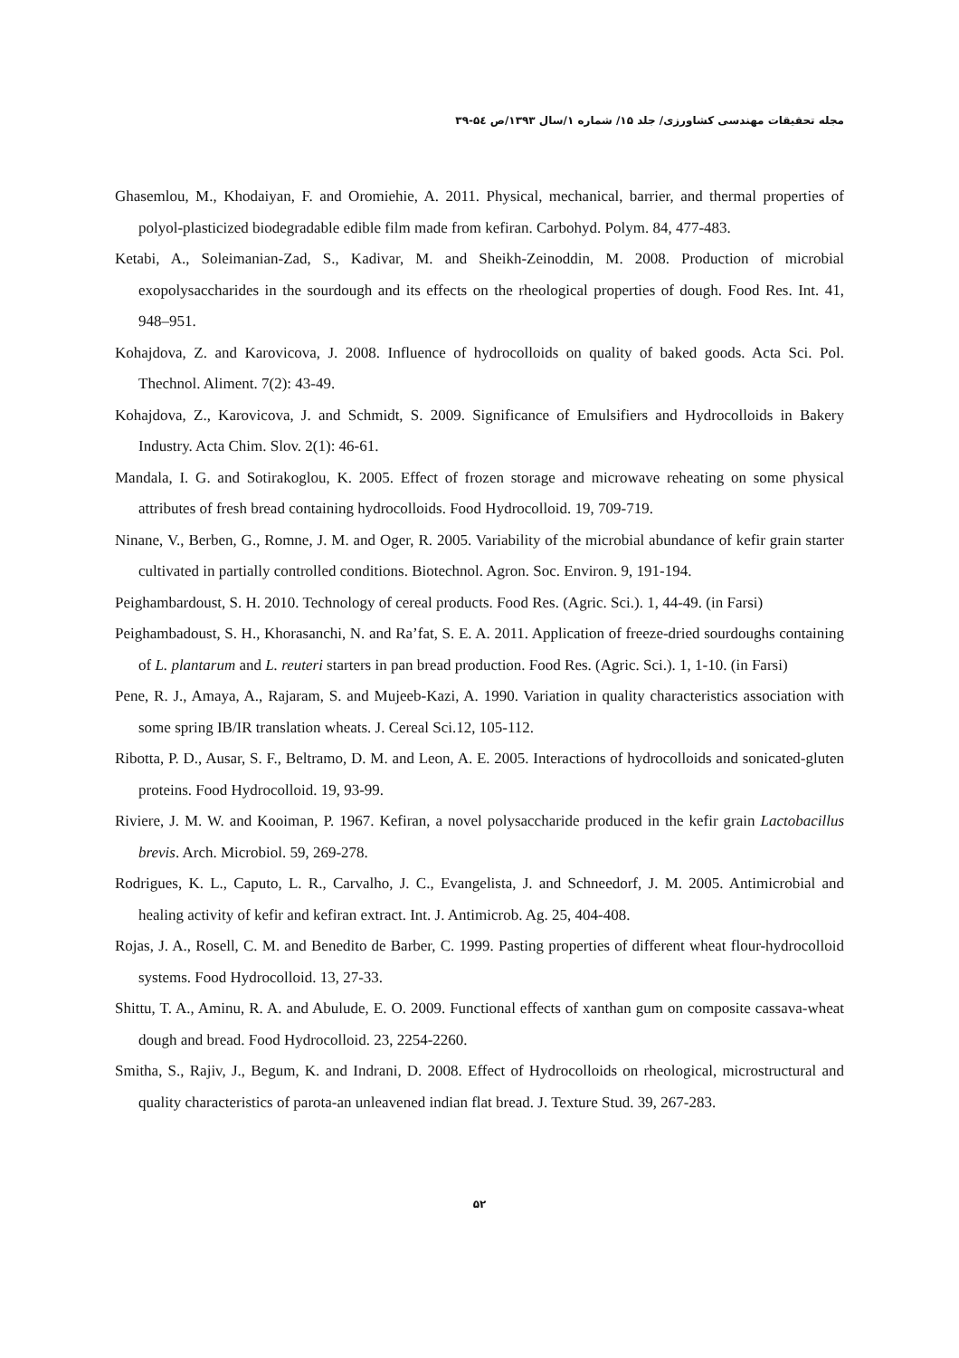مجله تحقیقات مهندسی کشاورزی/ جلد ۱۵/ شماره ۱/سال ۱۳۹۳/ص ۵٤-۳۹
Ghasemlou, M., Khodaiyan, F. and Oromiehie, A. 2011. Physical, mechanical, barrier, and thermal properties of polyol-plasticized biodegradable edible film made from kefiran. Carbohyd. Polym. 84, 477-483.
Ketabi, A., Soleimanian-Zad, S., Kadivar, M. and Sheikh-Zeinoddin, M. 2008. Production of microbial exopolysaccharides in the sourdough and its effects on the rheological properties of dough. Food Res. Int. 41, 948–951.
Kohajdova, Z. and Karovicova, J. 2008. Influence of hydrocolloids on quality of baked goods. Acta Sci. Pol. Thechnol. Aliment. 7(2): 43-49.
Kohajdova, Z., Karovicova, J. and Schmidt, S. 2009. Significance of Emulsifiers and Hydrocolloids in Bakery Industry. Acta Chim. Slov. 2(1): 46-61.
Mandala, I. G. and Sotirakoglou, K. 2005. Effect of frozen storage and microwave reheating on some physical attributes of fresh bread containing hydrocolloids. Food Hydrocolloid. 19, 709-719.
Ninane, V., Berben, G., Romne, J. M. and Oger, R. 2005. Variability of the microbial abundance of kefir grain starter cultivated in partially controlled conditions. Biotechnol. Agron. Soc. Environ. 9, 191-194.
Peighambardoust, S. H. 2010. Technology of cereal products. Food Res. (Agric. Sci.). 1, 44-49. (in Farsi)
Peighambadoust, S. H., Khorasanchi, N. and Ra’fat, S. E. A. 2011. Application of freeze-dried sourdoughs containing of L. plantarum and L. reuteri starters in pan bread production. Food Res. (Agric. Sci.). 1, 1-10. (in Farsi)
Pene, R. J., Amaya, A., Rajaram, S. and Mujeeb-Kazi, A. 1990. Variation in quality characteristics association with some spring IB/IR translation wheats. J. Cereal Sci.12, 105-112.
Ribotta, P. D., Ausar, S. F., Beltramo, D. M. and Leon, A. E. 2005. Interactions of hydrocolloids and sonicated-gluten proteins. Food Hydrocolloid. 19, 93-99.
Riviere, J. M. W. and Kooiman, P. 1967. Kefiran, a novel polysaccharide produced in the kefir grain Lactobacillus brevis. Arch. Microbiol. 59, 269-278.
Rodrigues, K. L., Caputo, L. R., Carvalho, J. C., Evangelista, J. and Schneedorf, J. M. 2005. Antimicrobial and healing activity of kefir and kefiran extract. Int. J. Antimicrob. Ag. 25, 404-408.
Rojas, J. A., Rosell, C. M. and Benedito de Barber, C. 1999. Pasting properties of different wheat flour-hydrocolloid systems. Food Hydrocolloid. 13, 27-33.
Shittu, T. A., Aminu, R. A. and Abulude, E. O. 2009. Functional effects of xanthan gum on composite cassava-wheat dough and bread. Food Hydrocolloid. 23, 2254-2260.
Smitha, S., Rajiv, J., Begum, K. and Indrani, D. 2008. Effect of Hydrocolloids on rheological, microstructural and quality characteristics of parota-an unleavened indian flat bread. J. Texture Stud. 39, 267-283.
۵۲